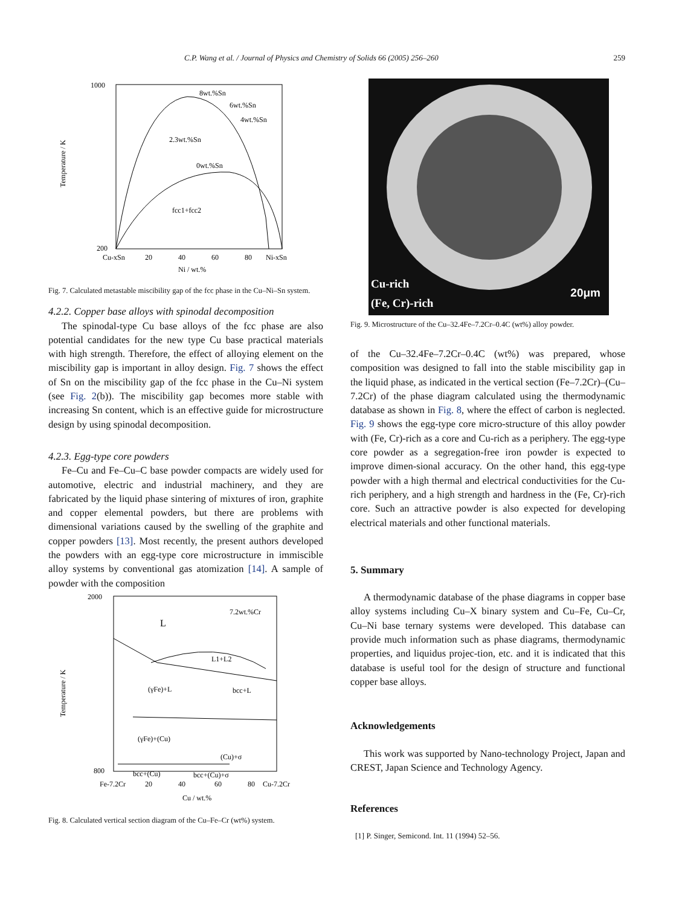C.P. Wang et al. / Journal of Physics and Chemistry of Solids 66 (2005) 256–260 259
1000
200
8wt.%Sn
6wt.%Sn
4wt.%Sn
2.3wt.%Sn
0wt.%Sn
fcc1+fcc2
Cu-xSn
20
40
60
80
Ni-xSn
Ni / wt.%
Temperature / K
Fig. 7. Calculated metastable miscibility gap of the fcc phase in the Cu–Ni–Sn system.
4.2.2. Copper base alloys with spinodal decomposition
The spinodal-type Cu base alloys of the fcc phase are also potential candidates for the new type Cu base practical materials with high strength. Therefore, the effect of alloying element on the miscibility gap is important in alloy design. Fig. 7 shows the effect of Sn on the miscibility gap of the fcc phase in the Cu–Ni system (see Fig. 2(b)). The miscibility gap becomes more stable with increasing Sn content, which is an effective guide for microstructure design by using spinodal decomposition.
4.2.3. Egg-type core powders
Fe–Cu and Fe–Cu–C base powder compacts are widely used for automotive, electric and industrial machinery, and they are fabricated by the liquid phase sintering of mixtures of iron, graphite and copper elemental powders, but there are problems with dimensional variations caused by the swelling of the graphite and copper powders [13]. Most recently, the present authors developed the powders with an egg-type core microstructure in immiscible alloy systems by conventional gas atomization [14]. A sample of powder with the composition
2000
800
L
7.2wt.%Cr
L1+L2
(γFe)+L
bcc+L
(γFe)+(Cu)
(Cu)+σ
bcc+(Cu)
bcc+(Cu)+σ
Fe-7.2Cr
20
40
60
80
Cu-7.2Cr
Cu / wt.%
Temperature / K
Fig. 8. Calculated vertical section diagram of the Cu–Fe–Cr (wt%) system.
Cu-rich
(Fe, Cr)-rich
20μm
Fig. 9. Microstructure of the Cu–32.4Fe–7.2Cr–0.4C (wt%) alloy powder.
of the Cu–32.4Fe–7.2Cr–0.4C (wt%) was prepared, whose composition was designed to fall into the stable miscibility gap in the liquid phase, as indicated in the vertical section (Fe–7.2Cr)–(Cu–7.2Cr) of the phase diagram calculated using the thermodynamic database as shown in Fig. 8, where the effect of carbon is neglected. Fig. 9 shows the egg-type core micro-structure of this alloy powder with (Fe, Cr)-rich as a core and Cu-rich as a periphery. The egg-type core powder as a segregation-free iron powder is expected to improve dimen-sional accuracy. On the other hand, this egg-type powder with a high thermal and electrical conductivities for the Cu-rich periphery, and a high strength and hardness in the (Fe, Cr)-rich core. Such an attractive powder is also expected for developing electrical materials and other functional materials.
5. Summary
A thermodynamic database of the phase diagrams in copper base alloy systems including Cu–X binary system and Cu–Fe, Cu–Cr, Cu–Ni base ternary systems were developed. This database can provide much information such as phase diagrams, thermodynamic properties, and liquidus projec-tion, etc. and it is indicated that this database is useful tool for the design of structure and functional copper base alloys.
Acknowledgements
This work was supported by Nano-technology Project, Japan and CREST, Japan Science and Technology Agency.
References
[1] P. Singer, Semicond. Int. 11 (1994) 52–56.